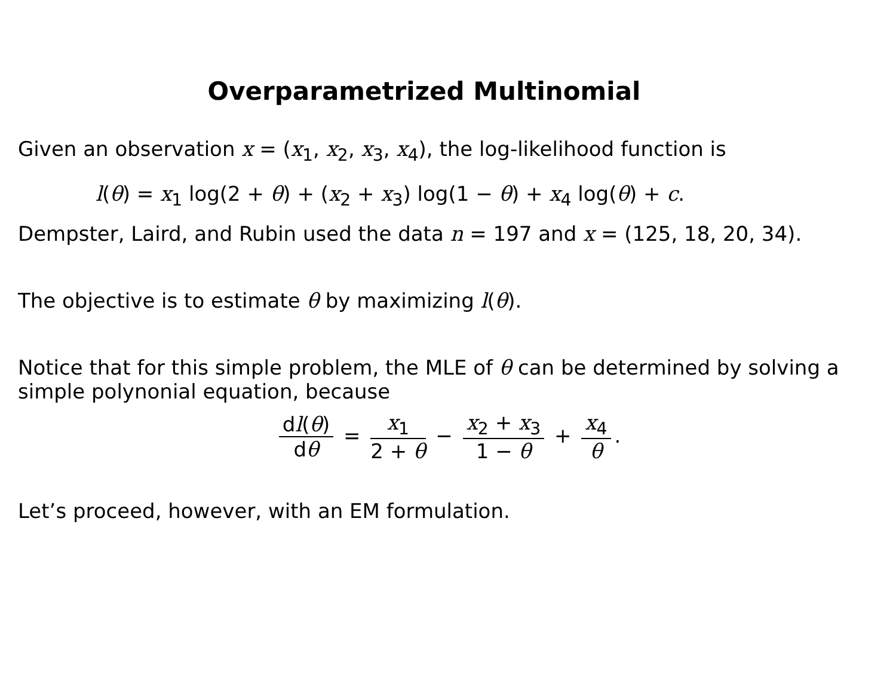Overparametrized Multinomial
Given an observation x = (x<sub>1</sub>, x<sub>2</sub>, x<sub>3</sub>, x<sub>4</sub>), the log-likelihood function is
l(θ) = x<sub>1</sub> log(2 + θ) + (x<sub>2</sub> + x<sub>3</sub>) log(1 − θ) + x<sub>4</sub> log(θ) + c.
Dempster, Laird, and Rubin used the data n = 197 and x = (125, 18, 20, 34).
The objective is to estimate θ by maximizing l(θ).
Notice that for this simple problem, the MLE of θ can be determined by solving a simple polynonial equation, because
dl(θ) dθ = x<sub>1</sub> 2 + θ − x<sub>2</sub> + x<sub>3</sub> 1 − θ + x<sub>4</sub> θ.
Let’s proceed, however, with an EM formulation.